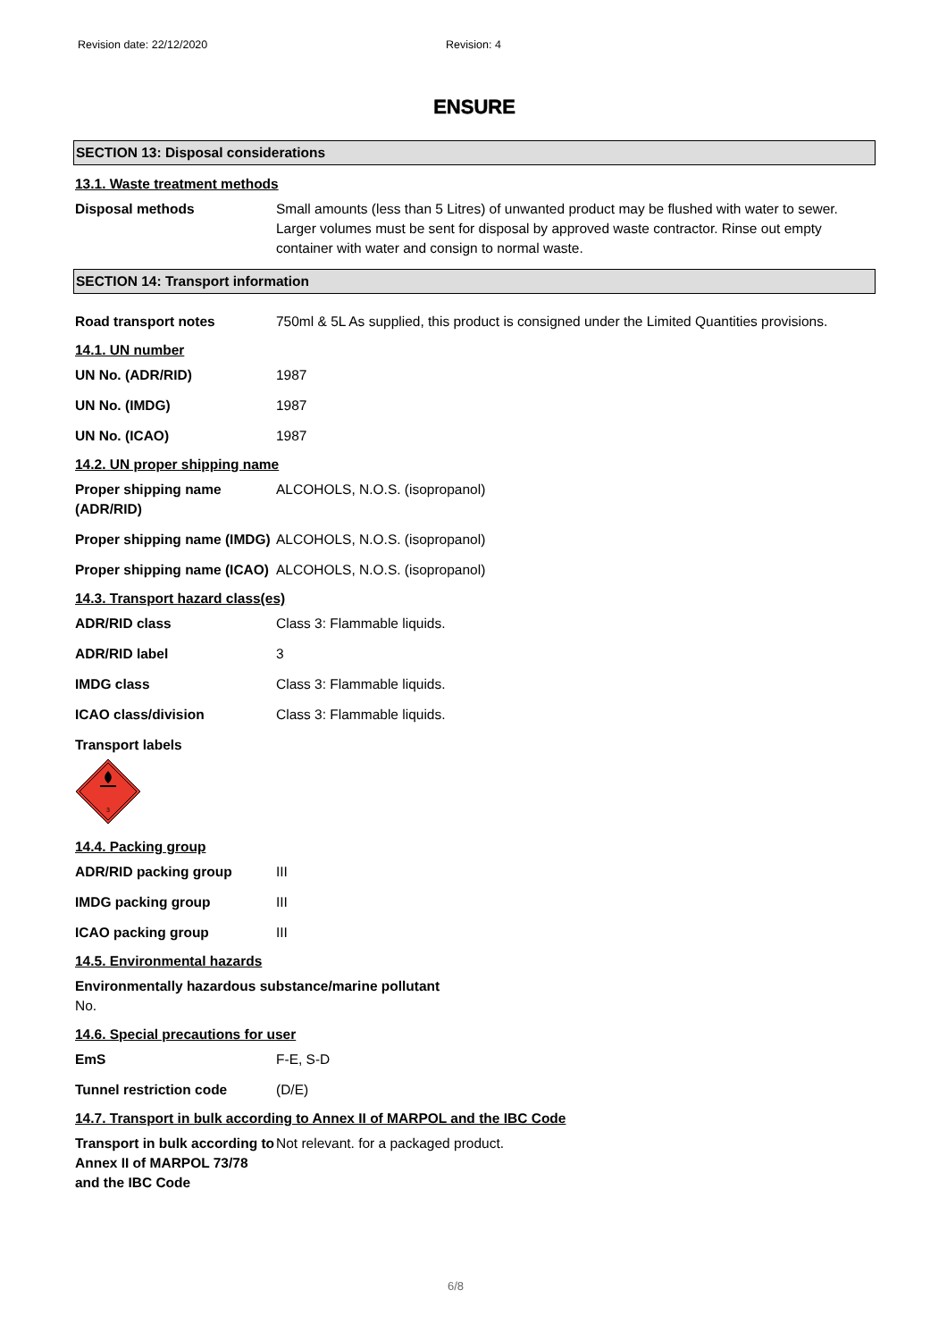Revision date: 22/12/2020 Revision: 4
ENSURE
SECTION 13: Disposal considerations
13.1. Waste treatment methods
Disposal methods Small amounts (less than 5 Litres) of unwanted product may be flushed with water to sewer. Larger volumes must be sent for disposal by approved waste contractor. Rinse out empty container with water and consign to normal waste.
SECTION 14: Transport information
Road transport notes 750ml & 5L As supplied, this product is consigned under the Limited Quantities provisions.
14.1. UN number
UN No. (ADR/RID) 1987
UN No. (IMDG) 1987
UN No. (ICAO) 1987
14.2. UN proper shipping name
Proper shipping name (ADR/RID)
ALCOHOLS, N.O.S. (isopropanol)
Proper shipping name (IMDG)
ALCOHOLS, N.O.S. (isopropanol)
Proper shipping name (ICAO)
ALCOHOLS, N.O.S. (isopropanol)
14.3. Transport hazard class(es)
ADR/RID class Class 3: Flammable liquids.
ADR/RID label 3
IMDG class Class 3: Flammable liquids.
ICAO class/division Class 3: Flammable liquids.
Transport labels
3
14.4. Packing group
ADR/RID packing group III
IMDG packing group III
ICAO packing group III
14.5. Environmental hazards
Environmentally hazardous substance/marine pollutant
No.
14.6. Special precautions for user
EmS F-E, S-D
Tunnel restriction code (D/E)
14.7. Transport in bulk according to Annex II of MARPOL and the IBC Code
Transport in bulk according to Annex II of MARPOL 73/78 and the IBC Code
Not relevant. for a packaged product.
6/8